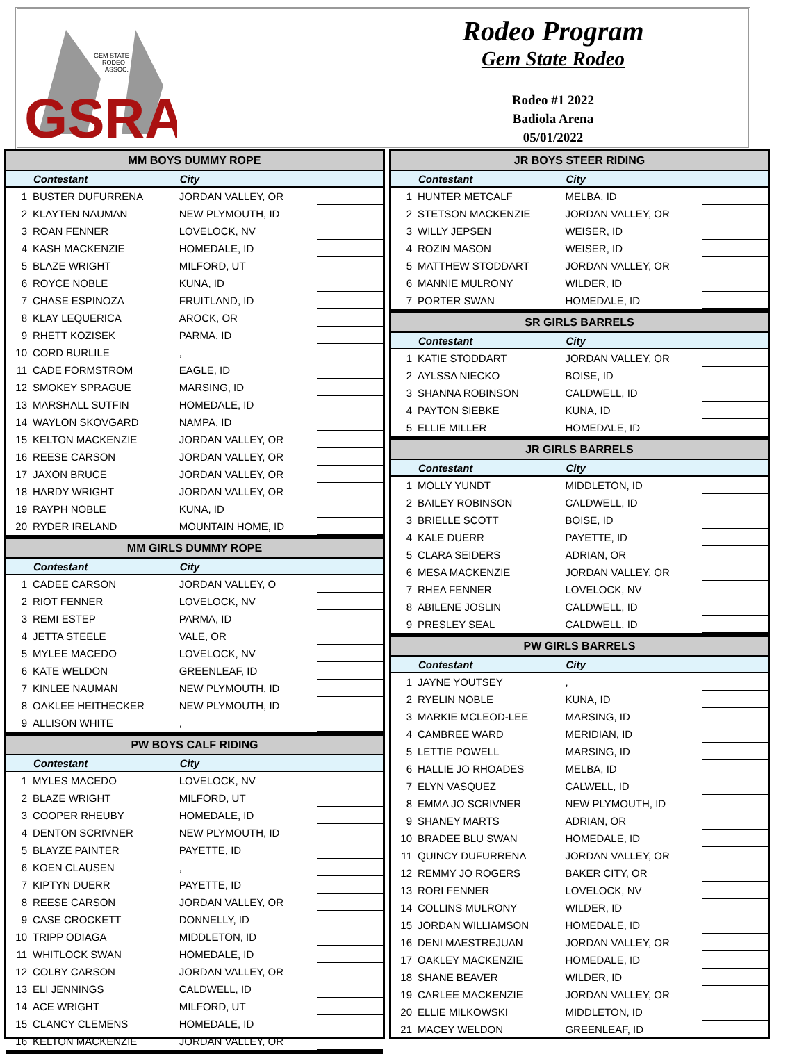GSRA
GEM STATE
RODEO
ASSOC.
Rodeo Program
Gem State Rodeo
Rodeo #1 2022
Badiola Arena
05/01/2022
| MM BOYS DUMMY ROPE | | | |
| --- | --- | --- | --- |
| | Contestant | City | |
| 1 | BUSTER DUFURRENA | JORDAN VALLEY, OR | |
| 2 | KLAYTEN NAUMAN | NEW PLYMOUTH, ID | |
| 3 | ROAN FENNER | LOVELOCK, NV | |
| 4 | KASH MACKENZIE | HOMEDALE, ID | |
| 5 | BLAZE WRIGHT | MILFORD, UT | |
| 6 | ROYCE NOBLE | KUNA, ID | |
| 7 | CHASE ESPINOZA | FRUITLAND, ID | |
| 8 | KLAY LEQUERICA | AROCK, OR | |
| 9 | RHETT KOZISEK | PARMA, ID | |
| 10 | CORD BURLILE | , | |
| 11 | CADE FORMSTROM | EAGLE, ID | |
| 12 | SMOKEY SPRAGUE | MARSING, ID | |
| 13 | MARSHALL SUTFIN | HOMEDALE, ID | |
| 14 | WAYLON SKOVGARD | NAMPA, ID | |
| 15 | KELTON MACKENZIE | JORDAN VALLEY, OR | |
| 16 | REESE CARSON | JORDAN VALLEY, OR | |
| 17 | JAXON BRUCE | JORDAN VALLEY, OR | |
| 18 | HARDY WRIGHT | JORDAN VALLEY, OR | |
| 19 | RAYPH NOBLE | KUNA, ID | |
| 20 | RYDER IRELAND | MOUNTAIN HOME, ID | |
| MM GIRLS DUMMY ROPE | | | |
| | Contestant | City | |
| 1 | CADEE CARSON | JORDAN VALLEY, O | |
| 2 | RIOT FENNER | LOVELOCK, NV | |
| 3 | REMI ESTEP | PARMA, ID | |
| 4 | JETTA STEELE | VALE, OR | |
| 5 | MYLEE MACEDO | LOVELOCK, NV | |
| 6 | KATE WELDON | GREENLEAF, ID | |
| 7 | KINLEE NAUMAN | NEW PLYMOUTH, ID | |
| 8 | OAKLEE HEITHECKER | NEW PLYMOUTH, ID | |
| 9 | ALLISON WHITE | , | |
| PW BOYS CALF RIDING | | | |
| | Contestant | City | |
| 1 | MYLES MACEDO | LOVELOCK, NV | |
| 2 | BLAZE WRIGHT | MILFORD, UT | |
| 3 | COOPER RHEUBY | HOMEDALE, ID | |
| 4 | DENTON SCRIVNER | NEW PLYMOUTH, ID | |
| 5 | BLAYZE PAINTER | PAYETTE, ID | |
| 6 | KOEN CLAUSEN | , | |
| 7 | KIPTYN DUERR | PAYETTE, ID | |
| 8 | REESE CARSON | JORDAN VALLEY, OR | |
| 9 | CASE CROCKETT | DONNELLY, ID | |
| 10 | TRIPP ODIAGA | MIDDLETON, ID | |
| 11 | WHITLOCK SWAN | HOMEDALE, ID | |
| 12 | COLBY CARSON | JORDAN VALLEY, OR | |
| 13 | ELI JENNINGS | CALDWELL, ID | |
| 14 | ACE WRIGHT | MILFORD, UT | |
| 15 | CLANCY CLEMENS | HOMEDALE, ID | |
| 16 | KELTON MACKENZIE | JORDAN VALLEY, OR | |
| JR BOYS STEER RIDING | | | |
| --- | --- | --- | --- |
| | Contestant | City | |
| 1 | HUNTER METCALF | MELBA, ID | |
| 2 | STETSON MACKENZIE | JORDAN VALLEY, OR | |
| 3 | WILLY JEPSEN | WEISER, ID | |
| 4 | ROZIN MASON | WEISER, ID | |
| 5 | MATTHEW STODDART | JORDAN VALLEY, OR | |
| 6 | MANNIE MULRONY | WILDER, ID | |
| 7 | PORTER SWAN | HOMEDALE, ID | |
| SR GIRLS BARRELS | | | |
| | Contestant | City | |
| 1 | KATIE STODDART | JORDAN VALLEY, OR | |
| 2 | AYLSSA NIECKO | BOISE, ID | |
| 3 | SHANNA ROBINSON | CALDWELL, ID | |
| 4 | PAYTON SIEBKE | KUNA, ID | |
| 5 | ELLIE MILLER | HOMEDALE, ID | |
| JR GIRLS BARRELS | | | |
| | Contestant | City | |
| 1 | MOLLY YUNDT | MIDDLETON, ID | |
| 2 | BAILEY ROBINSON | CALDWELL, ID | |
| 3 | BRIELLE SCOTT | BOISE, ID | |
| 4 | KALE DUERR | PAYETTE, ID | |
| 5 | CLARA SEIDERS | ADRIAN, OR | |
| 6 | MESA MACKENZIE | JORDAN VALLEY, OR | |
| 7 | RHEA FENNER | LOVELOCK, NV | |
| 8 | ABILENE JOSLIN | CALDWELL, ID | |
| 9 | PRESLEY SEAL | CALDWELL, ID | |
| PW GIRLS BARRELS | | | |
| | Contestant | City | |
| 1 | JAYNE YOUTSEY | , | |
| 2 | RYELIN NOBLE | KUNA, ID | |
| 3 | MARKIE MCLEOD-LEE | MARSING, ID | |
| 4 | CAMBREE WARD | MERIDIAN, ID | |
| 5 | LETTIE POWELL | MARSING, ID | |
| 6 | HALLIE JO RHOADES | MELBA, ID | |
| 7 | ELYN VASQUEZ | CALWELL, ID | |
| 8 | EMMA JO SCRIVNER | NEW PLYMOUTH, ID | |
| 9 | SHANEY MARTS | ADRIAN, OR | |
| 10 | BRADEE BLU SWAN | HOMEDALE, ID | |
| 11 | QUINCY DUFURRENA | JORDAN VALLEY, OR | |
| 12 | REMMY JO ROGERS | BAKER CITY, OR | |
| 13 | RORI FENNER | LOVELOCK, NV | |
| 14 | COLLINS MULRONY | WILDER, ID | |
| 15 | JORDAN WILLIAMSON | HOMEDALE, ID | |
| 16 | DENI MAESTREJUAN | JORDAN VALLEY, OR | |
| 17 | OAKLEY MACKENZIE | HOMEDALE, ID | |
| 18 | SHANE BEAVER | WILDER, ID | |
| 19 | CARLEE MACKENZIE | JORDAN VALLEY, OR | |
| 20 | ELLIE MILKOWSKI | MIDDLETON, ID | |
| 21 | MACEY WELDON | GREENLEAF, ID | |